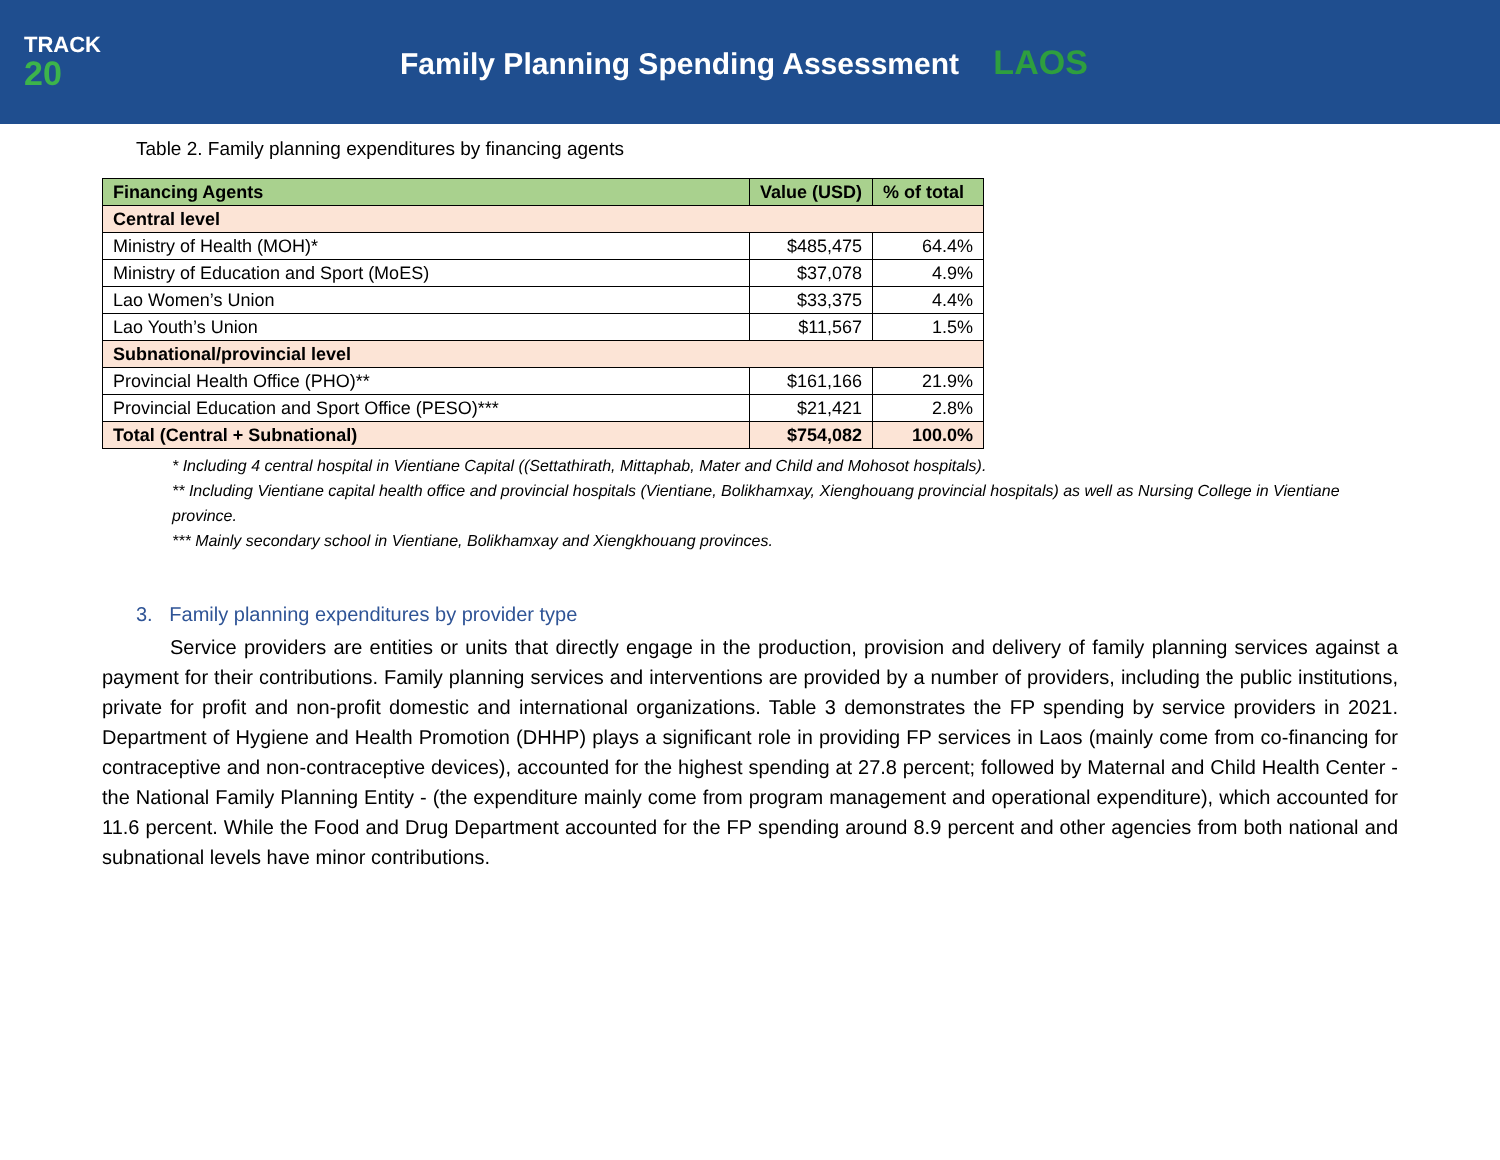TRACK
20
Family Planning Spending Assessment LAOS
Table 2. Family planning expenditures by financing agents
| Financing Agents | Value (USD) | % of total |
| --- | --- | --- |
| Central level | | |
| Ministry of Health (MOH)* | $485,475 | 64.4% |
| Ministry of Education and Sport (MoES) | $37,078 | 4.9% |
| Lao Women’s Union | $33,375 | 4.4% |
| Lao Youth’s Union | $11,567 | 1.5% |
| Subnational/provincial level | | |
| Provincial Health Office (PHO)** | $161,166 | 21.9% |
| Provincial Education and Sport Office (PESO)*** | $21,421 | 2.8% |
| Total (Central + Subnational) | $754,082 | 100.0% |
* Including 4 central hospital in Vientiane Capital ((Settathirath, Mittaphab, Mater and Child and Mohosot hospitals).
** Including Vientiane capital health office and provincial hospitals (Vientiane, Bolikhamxay, Xienghouang provincial hospitals) as well as Nursing College in Vientiane province.
*** Mainly secondary school in Vientiane, Bolikhamxay and Xiengkhouang provinces.
3. Family planning expenditures by provider type
Service providers are entities or units that directly engage in the production, provision and delivery of family planning services against a payment for their contributions. Family planning services and interventions are provided by a number of providers, including the public institutions, private for profit and non-profit domestic and international organizations. Table 3 demonstrates the FP spending by service providers in 2021. Department of Hygiene and Health Promotion (DHHP) plays a significant role in providing FP services in Laos (mainly come from co-financing for contraceptive and non-contraceptive devices), accounted for the highest spending at 27.8 percent; followed by Maternal and Child Health Center - the National Family Planning Entity - (the expenditure mainly come from program management and operational expenditure), which accounted for 11.6 percent. While the Food and Drug Department accounted for the FP spending around 8.9 percent and other agencies from both national and subnational levels have minor contributions.